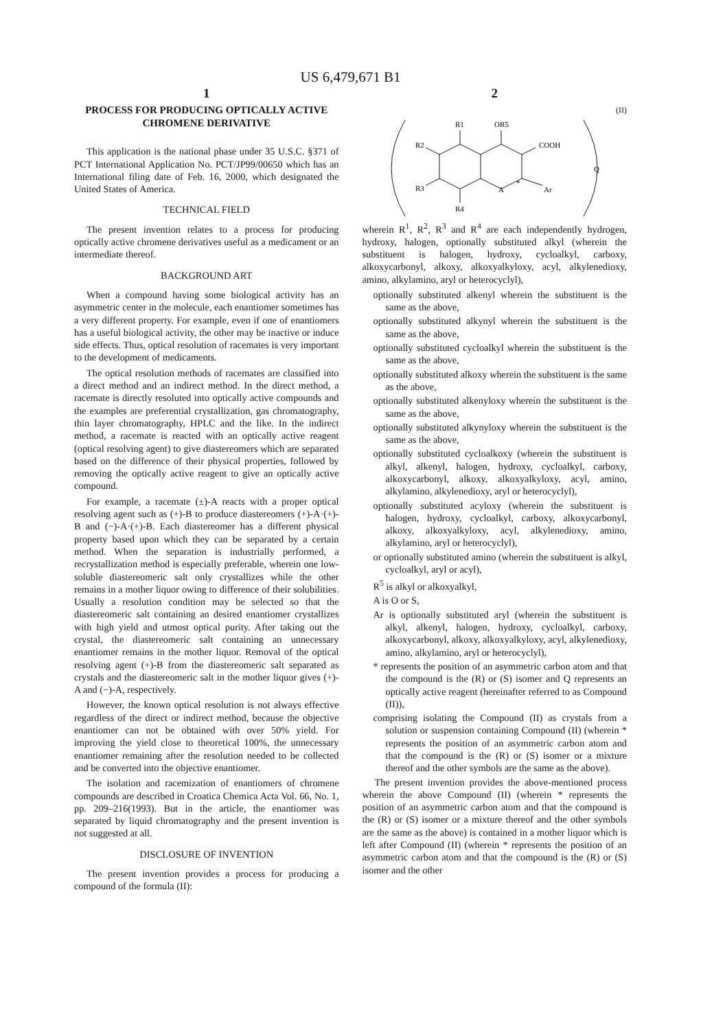US 6,479,671 B1
1
PROCESS FOR PRODUCING OPTICALLY ACTIVE CHROMENE DERIVATIVE
This application is the national phase under 35 U.S.C. §371 of PCT International Application No. PCT/JP99/00650 which has an International filing date of Feb. 16, 2000, which designated the United States of America.
TECHNICAL FIELD
The present invention relates to a process for producing optically active chromene derivatives useful as a medicament or an intermediate thereof.
BACKGROUND ART
When a compound having some biological activity has an asymmetric center in the molecule, each enantiomer sometimes has a very different property. For example, even if one of enantiomers has a useful biological activity, the other may be inactive or induce side effects. Thus, optical resolution of racemates is very important to the development of medicaments.
The optical resolution methods of racemates are classified into a direct method and an indirect method. In the direct method, a racemate is directly resoluted into optically active compounds and the examples are preferential crystallization, gas chromatography, thin layer chromatography, HPLC and the like. In the indirect method, a racemate is reacted with an optically active reagent (optical resolving agent) to give diastereomers which are separated based on the difference of their physical properties, followed by removing the optically active reagent to give an optically active compound.
For example, a racemate (±)-A reacts with a proper optical resolving agent such as (+)-B to produce diastereomers (+)-A·(+)-B and (−)-A·(+)-B. Each diastereomer has a different physical property based upon which they can be separated by a certain method. When the separation is industrially performed, a recrystallization method is especially preferable, wherein one low-soluble diastereomeric salt only crystallizes while the other remains in a mother liquor owing to difference of their solubilities. Usually a resolution condition may be selected so that the diastereomeric salt containing an desired enantiomer crystallizes with high yield and utmost optical purity. After taking out the crystal, the diastereomeric salt containing an unnecessary enantiomer remains in the mother liquor. Removal of the optical resolving agent (+)-B from the diastereomeric salt separated as crystals and the diastereomeric salt in the mother liquor gives (+)-A and (−)-A, respectively.
However, the known optical resolution is not always effective regardless of the direct or indirect method, because the objective enantiomer can not be obtained with over 50% yield. For improving the yield close to theoretical 100%, the unnecessary enantiomer remaining after the resolution needed to be collected and be converted into the objective enantiomer.
The isolation and racemization of enantiomers of chromene compounds are described in Croatica Chemica Acta Vol. 66, No. 1, pp. 209–216(1993). But in the article, the enantiomer was separated by liquid chromatography and the present invention is not suggested at all.
DISCLOSURE OF INVENTION
The present invention provides a process for producing a compound of the formula (II):
2
(II)
R1
OR5
R2
COOH
R3
A
*
Ar
R4
Q
wherein R<sup>1</sup>, R<sup>2</sup>, R<sup>3</sup> and R<sup>4</sup> are each independently hydrogen, hydroxy, halogen, optionally substituted alkyl (wherein the substituent is halogen, hydroxy, cycloalkyl, carboxy, alkoxycarbonyl, alkoxy, alkoxyalkyloxy, acyl, alkylenedioxy, amino, alkylamino, aryl or heterocyclyl),
optionally substituted alkenyl wherein the substituent is the same as the above,
optionally substituted alkynyl wherein the substituent is the same as the above,
optionally substituted cycloalkyl wherein the substituent is the same as the above,
optionally substituted alkoxy wherein the substituent is the same as the above,
optionally substituted alkenyloxy wherein the substituent is the same as the above,
optionally substituted alkynyloxy wherein the substituent is the same as the above,
optionally substituted cycloalkoxy (wherein the substituent is alkyl, alkenyl, halogen, hydroxy, cycloalkyl, carboxy, alkoxycarbonyl, alkoxy, alkoxyalkyloxy, acyl, amino, alkylamino, alkylenedioxy, aryl or heterocyclyl),
optionally substituted acyloxy (wherein the substituent is halogen, hydroxy, cycloalkyl, carboxy, alkoxycarbonyl, alkoxy, alkoxyalkyloxy, acyl, alkylenedioxy, amino, alkylamino, aryl or heterocyclyl),
or optionally substituted amino (wherein the substituent is alkyl, cycloalkyl, aryl or acyl),
R<sup>5</sup> is alkyl or alkoxyalkyl,
A is O or S,
Ar is optionally substituted aryl (wherein the substituent is alkyl, alkenyl, halogen, hydroxy, cycloalkyl, carboxy, alkoxycarbonyl, alkoxy, alkoxyalkyloxy, acyl, alkylenedioxy, amino, alkylamino, aryl or heterocyclyl),
* represents the position of an asymmetric carbon atom and that the compound is the (R) or (S) isomer and Q represents an optically active reagent (hereinafter referred to as Compound (II)),
comprising isolating the Compound (II) as crystals from a solution or suspension containing Compound (II) (wherein * represents the position of an asymmetric carbon atom and that the compound is the (R) or (S) isomer or a mixture thereof and the other symbols are the same as the above).
The present invention provides the above-mentioned process wherein the above Compound (II) (wherein * represents the position of an asymmetric carbon atom and that the compound is the (R) or (S) isomer or a mixture thereof and the other symbols are the same as the above) is contained in a mother liquor which is left after Compound (II) (wherein * represents the position of an asymmetric carbon atom and that the compound is the (R) or (S) isomer and the other